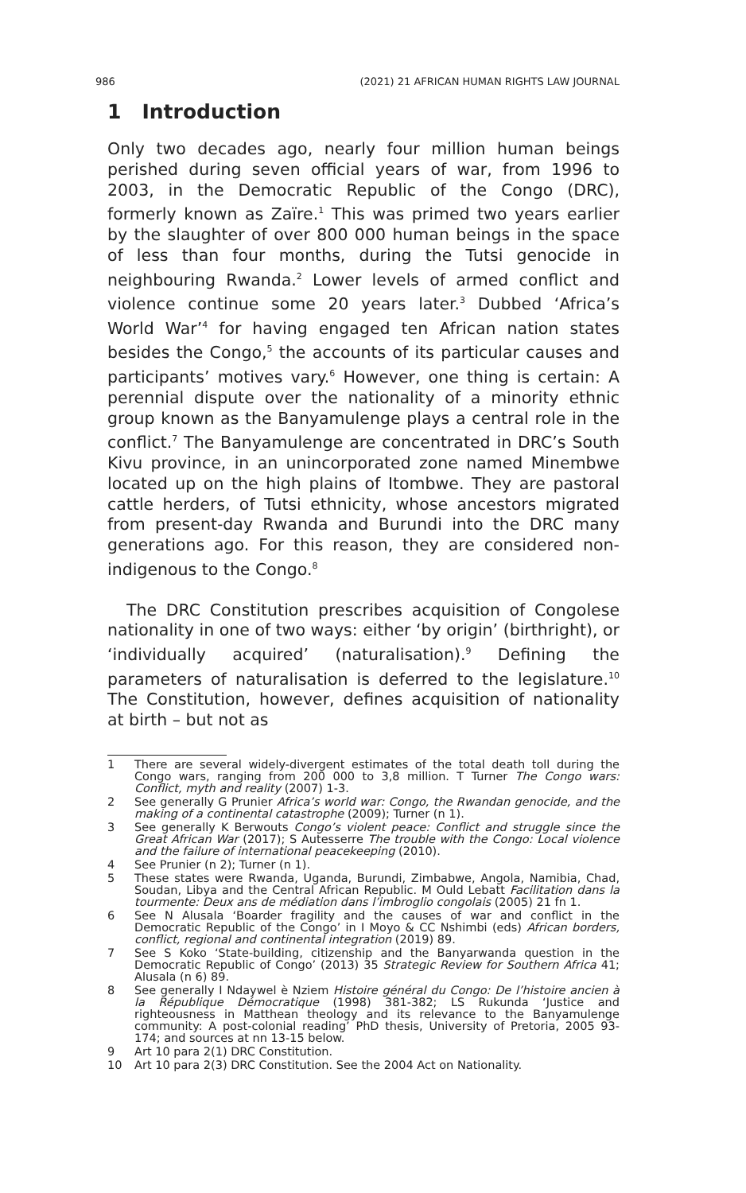986 (2021) 21 AFRICAN HUMAN RIGHTS LAW JOURNAL
1 Introduction
Only two decades ago, nearly four million human beings perished during seven official years of war, from 1996 to 2003, in the Democratic Republic of the Congo (DRC), formerly known as Zaïre.<sup>1</sup> This was primed two years earlier by the slaughter of over 800 000 human beings in the space of less than four months, during the Tutsi genocide in neighbouring Rwanda.<sup>2</sup> Lower levels of armed conflict and violence continue some 20 years later.<sup>3</sup> Dubbed ‘Africa’s World War’<sup>4</sup> for having engaged ten African nation states besides the Congo,<sup>5</sup> the accounts of its particular causes and participants’ motives vary.<sup>6</sup> However, one thing is certain: A perennial dispute over the nationality of a minority ethnic group known as the Banyamulenge plays a central role in the conflict.<sup>7</sup> The Banyamulenge are concentrated in DRC’s South Kivu province, in an unincorporated zone named Minembwe located up on the high plains of Itombwe. They are pastoral cattle herders, of Tutsi ethnicity, whose ancestors migrated from present-day Rwanda and Burundi into the DRC many generations ago. For this reason, they are considered non-indigenous to the Congo.<sup>8</sup>
The DRC Constitution prescribes acquisition of Congolese nationality in one of two ways: either ‘by origin’ (birthright), or ‘individually acquired’ (naturalisation).<sup>9</sup> Defining the parameters of naturalisation is deferred to the legislature.<sup>10</sup> The Constitution, however, defines acquisition of nationality at birth – but not as
1 There are several widely-divergent estimates of the total death toll during the Congo wars, ranging from 200 000 to 3,8 million. T Turner The Congo wars: Conflict, myth and reality (2007) 1-3.
2 See generally G Prunier Africa’s world war: Congo, the Rwandan genocide, and the making of a continental catastrophe (2009); Turner (n 1).
3 See generally K Berwouts Congo’s violent peace: Conflict and struggle since the Great African War (2017); S Autesserre The trouble with the Congo: Local violence and the failure of international peacekeeping (2010).
4 See Prunier (n 2); Turner (n 1).
5 These states were Rwanda, Uganda, Burundi, Zimbabwe, Angola, Namibia, Chad, Soudan, Libya and the Central African Republic. M Ould Lebatt Facilitation dans la tourmente: Deux ans de médiation dans l’imbroglio congolais (2005) 21 fn 1.
6 See N Alusala ‘Boarder fragility and the causes of war and conflict in the Democratic Republic of the Congo’ in I Moyo & CC Nshimbi (eds) African borders, conflict, regional and continental integration (2019) 89.
7 See S Koko ‘State-building, citizenship and the Banyarwanda question in the Democratic Republic of Congo’ (2013) 35 Strategic Review for Southern Africa 41; Alusala (n 6) 89.
8 See generally I Ndaywel è Nziem Histoire général du Congo: De l’histoire ancien à la République Démocratique (1998) 381-382; LS Rukunda ‘Justice and righteousness in Matthean theology and its relevance to the Banyamulenge community: A post-colonial reading’ PhD thesis, University of Pretoria, 2005 93-174; and sources at nn 13-15 below.
9 Art 10 para 2(1) DRC Constitution.
10 Art 10 para 2(3) DRC Constitution. See the 2004 Act on Nationality.